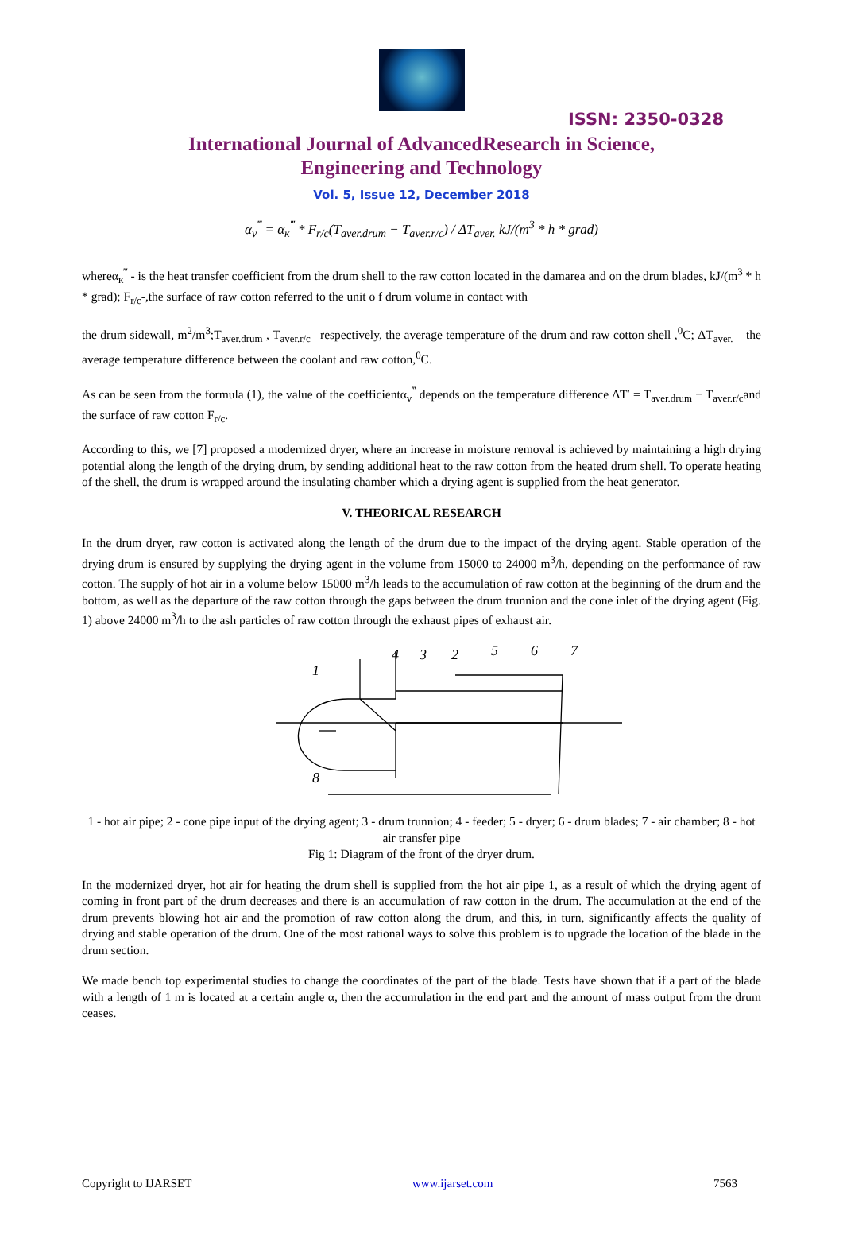ISSN: 2350-0328
International Journal of AdvancedResearch in Science,
Engineering and Technology
Vol. 5, Issue 12, December 2018
α<sub>v</sub><sup>‴</sup> = α<sub>к</sub><sup>‴</sup> * F<sub>r/c</sub>(T<sub>aver.drum</sub> − T<sub>aver.r/c</sub>) / ΔT<sub>aver.</sub> kJ/(m<sup>3</sup> * h * grad)
whereα<sub>к</sub><sup>‴</sup> - is the heat transfer coefficient from the drum shell to the raw cotton located in the damarea and on the drum blades, kJ/(m<sup>3</sup> * h * grad); F<sub>r/c</sub>-,the surface of raw cotton referred to the unit o f drum volume in contact with
the drum sidewall, m<sup>2</sup>/m<sup>3</sup>;T<sub>aver.drum</sub> , T<sub>aver.r/c</sub>– respectively, the average temperature of the drum and raw cotton shell ,<sup>0</sup>C; ΔT<sub>aver.</sub> – the average temperature difference between the coolant and raw cotton,<sup>0</sup>C.
As can be seen from the formula (1), the value of the coefficientα<sub>v</sub><sup>‴</sup> depends on the temperature difference ΔT′ = T<sub>aver.drum</sub> − T<sub>aver.r/c</sub>and the surface of raw cotton F<sub>r/c</sub>.
According to this, we [7] proposed a modernized dryer, where an increase in moisture removal is achieved by maintaining a high drying potential along the length of the drying drum, by sending additional heat to the raw cotton from the heated drum shell. To operate heating of the shell, the drum is wrapped around the insulating chamber which a drying agent is supplied from the heat generator.
V. THEORICAL RESEARCH
In the drum dryer, raw cotton is activated along the length of the drum due to the impact of the drying agent. Stable operation of the drying drum is ensured by supplying the drying agent in the volume from 15000 to 24000 m<sup>3</sup>/h, depending on the performance of raw cotton. The supply of hot air in a volume below 15000 m<sup>3</sup>/h leads to the accumulation of raw cotton at the beginning of the drum and the bottom, as well as the departure of the raw cotton through the gaps between the drum trunnion and the cone inlet of the drying agent (Fig. 1) above 24000 m<sup>3</sup>/h to the ash particles of raw cotton through the exhaust pipes of exhaust air.
1
4
3
2
5
6
7
8
1 - hot air pipe; 2 - cone pipe input of the drying agent; 3 - drum trunnion; 4 - feeder; 5 - dryer; 6 - drum blades; 7 - air chamber; 8 - hot air transfer pipe
Fig 1: Diagram of the front of the dryer drum.
In the modernized dryer, hot air for heating the drum shell is supplied from the hot air pipe 1, as a result of which the drying agent of coming in front part of the drum decreases and there is an accumulation of raw cotton in the drum. The accumulation at the end of the drum prevents blowing hot air and the promotion of raw cotton along the drum, and this, in turn, significantly affects the quality of drying and stable operation of the drum. One of the most rational ways to solve this problem is to upgrade the location of the blade in the drum section.
We made bench top experimental studies to change the coordinates of the part of the blade. Tests have shown that if a part of the blade with a length of 1 m is located at a certain angle α, then the accumulation in the end part and the amount of mass output from the drum ceases.
Copyright to IJARSET www.ijarset.com 7563